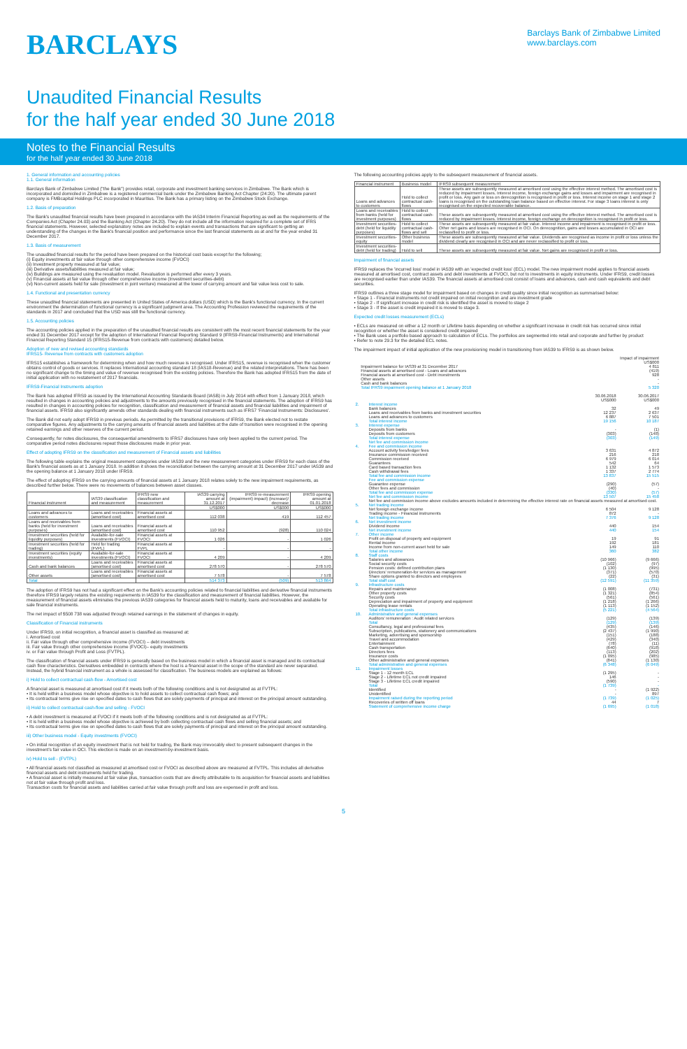BARCLAYS
Barclays Bank of Zimbabwe Limited
www.barclays.com
Unaudited Financial Results
for the half year ended 30 June 2018
Notes to the Financial Results
for the half year ended 30 June 2018
1. General information and accounting policies
1.1. General information
Barclays Bank of Zimbabwe Limited ("the Bank") provides retail, corporate and investment banking services in Zimbabwe. The Bank which is incorporated and domiciled in Zimbabwe is a registered commercial bank under the Zimbabwe Banking Act Chapter (24:20). The ultimate parent company is FMBcapital Holdings PLC incorporated in Mauritius. The Bank has a primary listing on the Zimbabwe Stock Exchange.
1.2. Basis of preparation
The Bank's unaudited financial results have been prepared in accordance with the IAS34 Interim Financial Reporting as well as the requirements of the Companies Act (Chapter 24.03) and the Banking Act (Chapter 24.20). They do not include all the information required for a complete set of IFRS financial statements. However, selected explanatory notes are included to explain events and transactions that are significant to getting an understanding of the changes in the Bank's financial position and performance since the last financial statements as at and for the year ended 31 December 2017.
1.3. Basis of measurement
The unaudited financial results for the period have been prepared on the historical cost basis except for the following;
(i) Equity investments at fair value through other comprehensive income (FVOCI)
(ii) Investment property measured at fair value;
(iii) Derivative assets/liabilities measured at fair value;
(iv) Buildings are measured using the revaluation model. Revaluation is performed after every 3 years.
(v) Financial assets at fair value through other comprehensive income (Investment securities-debt)
(vi) Non-current assets held for sale (Investment in joint venture) measured at the lower of carrying amount and fair value less cost to sale.
1.4. Functional and presentation currency
These unaudited financial statements are presented in United States of America dollars (USD) which is the Bank's functional currency. In the current environment the determination of functional currency is a significant judgment area. The Accounting Profession reviewed the requirements of the standards in 2017 and concluded that the USD was still the functional currency.
1.5. Accounting policies
The accounting policies applied in the preparation of the unaudited financial results are consistent with the most recent financial statements for the year ended 31 December 2017 except for the adoption of International Financial Reporting Standard 9 (IFRS9-Financial Instruments) and International Financial Reporting Standard 15 (IFRS15-Revenue from contracts with customers) detailed below.
Adoption of new and revised accounting standards
IFRS15- Revenue from contracts with customers adoption
IFRS15 establishes a framework for determining when and how much revenue is recognised. Under IFRS15, revenue is recognised when the customer obtains control of goods or services. It replaces International accounting standard 18 (IAS18-Revenue) and the related interpretations. There has been no significant change to the timing and value of revenue recognised from the existing policies. Therefore the Bank has adopted IFRS15 from the date of initial application with no restatement of 2017 financials.
IFRS9-Financial Instruments adoption
The Bank has adopted IFRS9 as issued by the International Accounting Standards Board (IASB) in July 2014 with effect from 1 January 2018, which resulted in changes in accounting policies and adjustments to the amounts previously recognised in the financial statements. The adoption of IFRS9 has resulted in changes in accounting policies for recognition, classification and measurement of financial assets and financial liabilities and impairment of financial assets. IFRS9 also significantly amends other standards dealing with financial instruments such as IFRS7 'Financial Instruments: Disclosures'.
The Bank did not early adopt IFRS9 in previous periods. As permitted by the transitional provisions of IFRS9, the Bank elected not to restate comparative figures. Any adjustments to the carrying amounts of financial assets and liabilities at the date of transition were recognised in the opening retained earnings and other reserves of the current period.
Consequently, for notes disclosures, the consequential amendments to IFRS7 disclosures have only been applied to the current period. The comparative period notes disclosures repeat those disclosures made in prior year.
Effect of adopting IFRS9 on the classification and measurement of Financial assets and liabilities
The following table explains the original measurement categories under IAS39 and the new measurement categories under IFRS9 for each class of the Bank's financial assets as at 1 January 2018. In addition it shows the reconciliation between the carrying amount at 31 December 2017 under IAS39 and the opening balance at 1 January 2018 under IFRS9.
The effect of adopting IFRS9 on the carrying amounts of financial assets at 1 January 2018 relates solely to the new impairment requirements, as described further below. There were no movements of balances between asset classes.
| Financial instrument | IAS39 classification and measurement | IFRS9 new classification and measurement | IAS39 carrying amount at 31.12.2017 | IFRS9 re-measurement (impairment) impact) (increase)/ decrease | IFRS9 opening amount at 01.01.2018 |
| --- | --- | --- | --- | --- | --- |
| | | | US$000 | US$000 | US$000 |
| Loans and advances to customers | Loans and receivables (amortised cost) | Financial assets at amortised cost | 112 038 | 419 | 112 457 |
| Loans and receivables from banks (held for investment purposes) | Loans and receivables (amortised cost) | Financial assets at amortised cost | 110 952 | (928) | 110 024 |
| Investment securities (held for liquidity purposes) | Available-for-sale investments (FVOCI) | Financial assets at FVOCI | 1 026 | - | 1 026 |
| Investment securities (held for trading) | Held for trading (FVPL) | Financial assets at FVPL | - | - | - |
| Investment securities (equity investments) | Available-for-sale investments (FVOCI) | Financial assets at FVOCI | 4 209 | - | 4 209 |
| Cash and bank balances | Loans and receivables (amortised cost) | Financial assets at amortised cost | 278 570 | - | 278 570 |
| Other assets | Loans and receivables (amortised cost) | Financial assets at amortised cost | 7 578 | - | 7 578 |
| Total | | | 514 373 | (509) | 513 864 |
The adoption of IFRS9 has not had a significant effect on the Bank's accounting policies related to financial liabilities and derivative financial instruments therefore IFRS9 largely retains the existing requirements in IAS39 for the classification and measurement of financial liabilities. However, the measurement of financial assets eliminates the previous IAS39 categories for financial assets held to maturity, loans and receivables and available for sale financial instruments.
The net impact of $508 738 was adjusted through retained earnings in the statement of changes in equity.
Classification of Financial instruments
Under IFRS9, on initial recognition, a financial asset is classified as measured at:
i. Amortised cost
ii. Fair value through other comprehensive income (FVOCI) – debt investments
iii. Fair value through other comprehensive income (FVOCI)– equity investments
iv. or Fair value through Profit and Loss (FVTPL).
The classification of financial assets under IFRS9 is generally based on the business model in which a financial asset is managed and its contractual cash flow characteristics. Derivatives embedded in contracts where the host is a financial asset in the scope of the standard are never separated. Instead, the hybrid financial instrument as a whole is assessed for classification. The business models are explained as follows:
i) Hold to collect contractual cash-flow - Amortised cost
A financial asset is measured at amortised cost if it meets both of the following conditions and is not designated as at FVTPL:
• It is held within a business model whose objective is to hold assets to collect contractual cash flows; and
• Its contractual terms give rise on specified dates to cash flows that are solely payments of principal and interest on the principal amount outstanding.
ii) Hold to collect contractual cash-flow and selling - FVOCI
• A debt investment is measured at FVOCI if it meets both of the following conditions and is not designated as at FVTPL:
• It is held within a business model whose objective is achieved by both collecting contractual cash flows and selling financial assets; and
• Its contractual terms give rise on specified dates to cash flows that are solely payments of principal and interest on the principal amount outstanding.
iii) Other business model - Equity investments (FVOCI)
• On initial recognition of an equity investment that is not held for trading, the Bank may irrevocably elect to present subsequent changes in the investment's fair value in OCI. This election is made on an investment-by-investment basis.
iv) Hold to sell - (FVTPL)
• All financial assets not classified as measured at amortised cost or FVOCI as described above are measured at FVTPL. This includes all derivative financial assets and debt instruments held for trading.
• A financial asset is initially measured at fair value plus, transaction costs that are directly attributable to its acquisition for financial assets and liabilities not at fair value through profit and loss.
Transaction costs for financial assets and liabilities carried at fair value through profit and loss are expensed in profit and loss.
The following accounting policies apply to the subsequent measurement of financial assets.
| Financial instrument | Business model | IFRS9 subsequent measurement |
| --- | --- | --- |
| Loans and advances to customers | Hold to collect contractual cash-flows | These assets are subsequently measured at amortised cost using the effective interest method. The amortised cost is reduced by impairment losses. Interest income, foreign exchange gains and losses and impairment are recognised in profit or loss. Any gain or loss on derecognition is recognised in profit or loss. Interest income on stage 1 and stage 2 loans is recognised on the outstanding loan balance based on effective interest. For stage 3 loans interest is only recognised on the expected recoverable balance. |
| Loans and receivables from banks (held for investment purposes) | Hold to collect contractual cash-flows | These assets are subsequently measured at amortised cost using the effective interest method. The amortised cost is reduced by impairment losses. Interest income, foreign exchange on derecognition is recognised in profit or loss. |
| Investment securities-debt (held for liquidity purposes) | Hold to collect contractual cash-flows and sell | These assets are subsequently measured at fair value. Interest income and impairment is recognised in profit or loss. Other net gains and losses are recognised in OCI. On derecognition, gains and losses accumulated in OCI are reclassified to profit or loss. |
| Investment securities-equity | Other business model | These assets are subsequently measured at fair value. Dividends are recognised as income in profit or loss unless the dividend clearly are recognised in OCI and are never reclassified to profit or loss. |
| Investment securities-debt (held for trading) | Hold to sell | These assets are subsequently measured at fair value. Net gains are recognised in profit or loss. |
Impairment of financial assets
IFRS9 replaces the 'incurred loss' model in IAS39 with an 'expected credit loss' (ECL) model. The new impairment model applies to financial assets measured at amortised cost, contract assets and debt investments at FVOCI, but not to investments in equity instruments. Under IFRS9, credit losses are recognised earlier than under IAS39. The financial assets at amortised cost consist of loans and advances, cash and cash equivalents and debt securities.
IFRS9 outlines a three stage model for impairment based on changes in credit quality since initial recognition as summarised below:
• Stage 1 - Financial instruments not credit impaired on initial recognition and are investment grade
• Stage 2 - If significant increase in credit risk is identified the asset is moved to stage 2
• Stage 3 - If the asset is credit impaired it is moved to stage 3.
Expected credit losses measurement (ECLs)
• ECLs are measured on either a 12 month or Lifetime basis depending on whether a significant increase in credit risk has occurred since initial recognition or whether the asset is considered credit impaired
• The Bank uses a portfolio based approach to calculation of ECLs. The portfolios are segmented into retail and corporate and further by product
• Refer to note 29.3 for the detailed ECL notes.
The impairment impact of initial application of the new provisioning model in transitioning from IAS39 to IFRS9 is as shown below.
| | | Impact of impairment US$000 |
| | Impairment balance for IAS39 at 31 December 2017 | 4 811 |
| | Financial assets at amortised cost - Loans and advances | (419) |
| | Financial assets at amortised cost - Debt investments | 928 |
| | Other assets | - |
| | Cash and bank balances | - |
| | Total IFRS9 impairment opening balance at 1 January 2018 | 5 320 |
| | | 30.06.2018 US$000 | 30.06.2017 US$000 |
| 2. | Interest income | | |
| | Bank balances | 32 | 49 |
| | Loans and receivables from banks and investment securities | 12 237 | 2 637 |
| | Loans and advances to customers | 6 887 | 7 501 |
| | Total interest income | 19 156 | 10 187 |
| 3. | Interest expense | | |
| | Deposits from banks | - | (1) |
| | Deposits from customers | (303) | (148) |
| | Total interest expense | (303) | (149) |
| 4. | Net fee and commission income Fee and commission income | | |
| | Account activity fees/ledger fees | 3 631 | 4 872 |
| | Insurance commission received | 216 | 218 |
| | Commission received | 6 979 | 6 014 |
| | Guarantees | 542 | 64 |
| | Card based transaction fees | 1 132 | 1 573 |
| | Cash withdrawal fees | 1 337 | 2 774 |
| | Total fee and commission income | 13 837 | 15 515 |
| | Fee and commission expense | | |
| | Guarantee expense | (290) | (57) |
| | Other fees and commission | (40) | - |
| | Total fee and commission expense | (330) | (57) |
| | Net fee and commission income | 13 507 | 15 458 |
| | Net fee and commission income above excludes amounts included in determining the effective interest rate on financial assets measured at amortised cost. | | |
| 5. | Net trading income | | |
| | Net foreign exchange income | 6 504 | 9 128 |
| | Trading income - Financial instruments | 872 | - |
| | Net trading income | 7 376 | 9 128 |
| 6. | Net investment income | | |
| | Dividend income | 440 | 154 |
| | Net investment income | 440 | 154 |
| 7. | Other income | | |
| | Profit on disposal of property and equipment | 19 | 91 |
| | Rental income | 192 | 181 |
| | Income from non-current asset held for sale | 149 | 110 |
| | Total other income | 360 | 382 |
| 8. | Staff costs | | |
| | Salaries and allowances | (10 966) | (9 666) |
| | Social security costs | (102) | (97) |
| | Pension costs: defined contribution plans | (1 130) | (995) |
| | Directors' remuneration-for services as management | (371) | (570) |
| | Share options granted to directors and employees | (22) | (31) |
| | Total staff cost | (12 591) | (11 359) |
| 9. | Infrastructure costs | | |
| | Repairs and maintenance | (1 008) | (731) |
| | Other property costs | (1 321) | (854) |
| | Security costs | (561) | (561) |
| | Depreciation and impairment of property and equipment | (1 218) | (1 266) |
| | Operating lease rentals | (1 113) | (1 152) |
| | Total infrastructure costs | (5 221) | (4 564) |
| 10. | Administrative and general expenses | | |
| | Auditors' remuneration : Audit related services | (129) | (139) |
| | Total | (129) | (139) |
| | Consultancy, legal and professional fees | (435) | (146) |
| | Subscription, publications, stationery and communications | (2 437) | (1 990) |
| | Marketing, advertising and sponsorship | (151) | (188) |
| | Travel and accommodation | (429) | (340) |
| | Entertainment | (78) | (11) |
| | Cash transportation | (640) | (918) |
| | Directors fees | (113) | (202) |
| | Insurance costs | (1 095) | (985) |
| | Other administrative and general expenses | (841) | (1 130) |
| | Total administrative and general expenses | (6 348) | (6 049) |
| 11. | Impairment losses | | |
| | Stage 1 - 12 month ECL | (1 295) | - |
| | Stage 2 - Lifetime ECL not credit impaired | 146 | - |
| | Stage 3 - Lifetime ECL credit impaired | (590) | - |
| | Total | (1 739) | - |
| | Identified | - | (1 922) |
| | Unidentified | - | 897 |
| | Impairment raised during the reporting period | (1 739) | (1 025) |
| | Recoveries of written off loans | 44 | 7 |
| | Statement of comprehensive income charge | (1 695) | (1 018) |
5